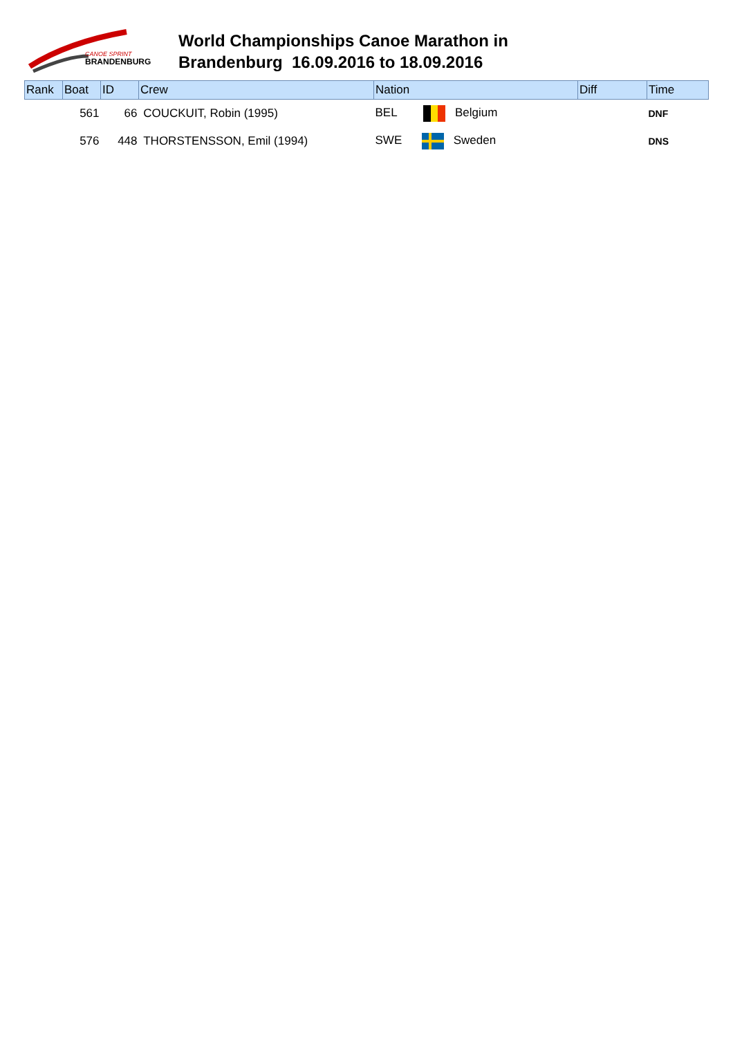CANOE SPRINT
BRANDENBURG
World Championships Canoe Marathon in
Brandenburg 16.09.2016 to 18.09.2016
| Rank | Boat | ID | Crew | Nation | Diff | Time |
| --- | --- | --- | --- | --- | --- | --- |
| | 561 | 66 | COUCKUIT, Robin (1995) | BEL Belgium | | DNF |
| | 576 | 448 | THORSTENSSON, Emil (1994) | SWE Sweden | | DNS |